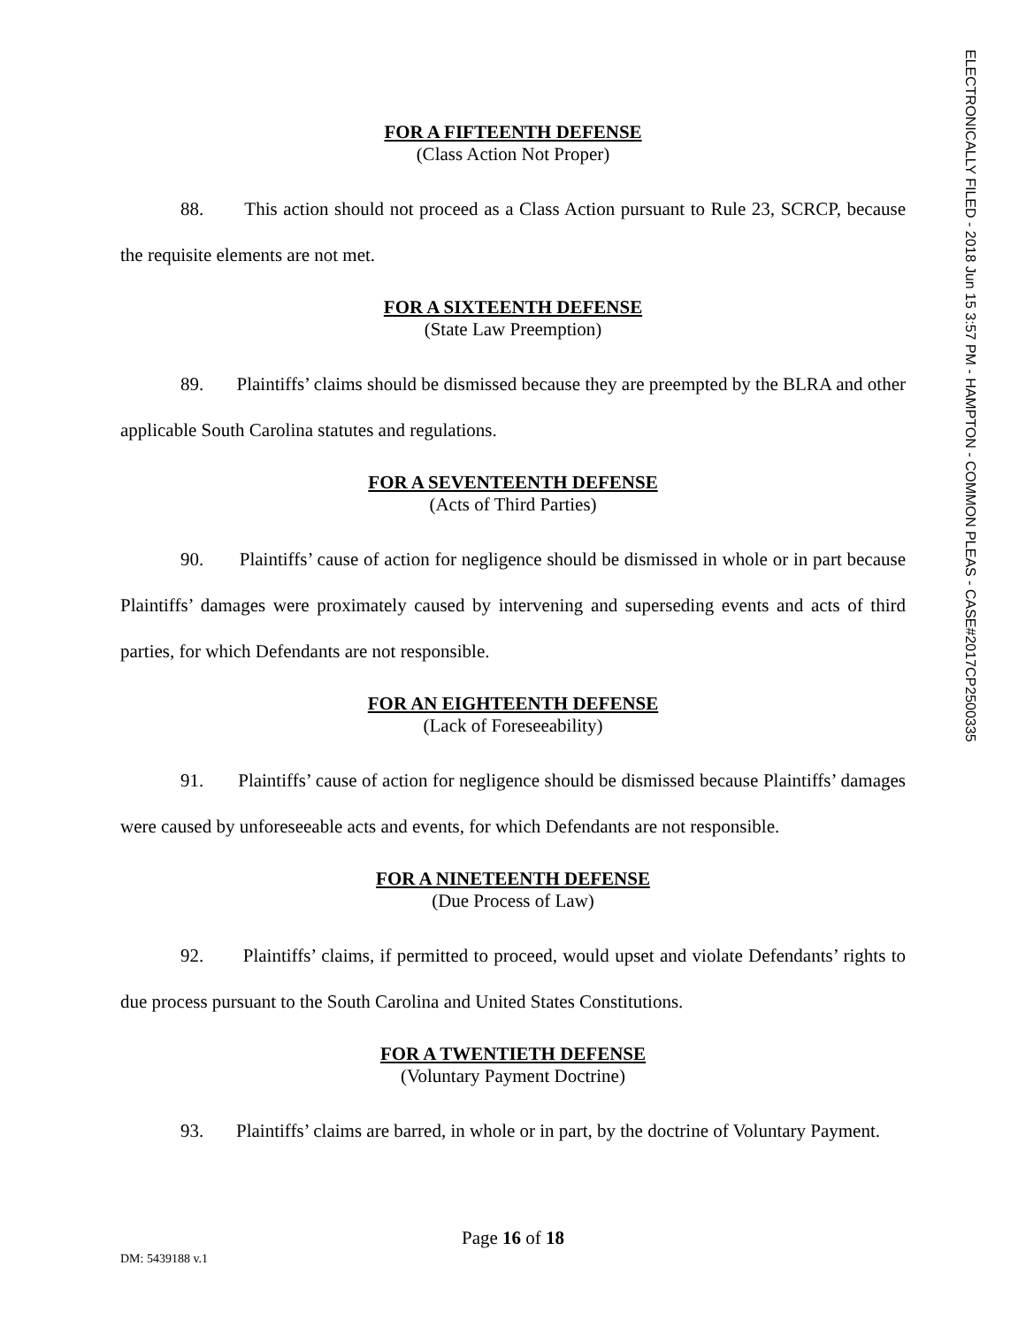ELECTRONICALLY FILED - 2018 Jun 15 3:57 PM - HAMPTON - COMMON PLEAS - CASE#2017CP2500335
FOR A FIFTEENTH DEFENSE
(Class Action Not Proper)
88. This action should not proceed as a Class Action pursuant to Rule 23, SCRCP, because the requisite elements are not met.
FOR A SIXTEENTH DEFENSE
(State Law Preemption)
89. Plaintiffs’ claims should be dismissed because they are preempted by the BLRA and other applicable South Carolina statutes and regulations.
FOR A SEVENTEENTH DEFENSE
(Acts of Third Parties)
90. Plaintiffs’ cause of action for negligence should be dismissed in whole or in part because Plaintiffs’ damages were proximately caused by intervening and superseding events and acts of third parties, for which Defendants are not responsible.
FOR AN EIGHTEENTH DEFENSE
(Lack of Foreseeability)
91. Plaintiffs’ cause of action for negligence should be dismissed because Plaintiffs’ damages were caused by unforeseeable acts and events, for which Defendants are not responsible.
FOR A NINETEENTH DEFENSE
(Due Process of Law)
92. Plaintiffs’ claims, if permitted to proceed, would upset and violate Defendants’ rights to due process pursuant to the South Carolina and United States Constitutions.
FOR A TWENTIETH DEFENSE
(Voluntary Payment Doctrine)
93. Plaintiffs’ claims are barred, in whole or in part, by the doctrine of Voluntary Payment.
Page 16 of 18
DM: 5439188 v.1